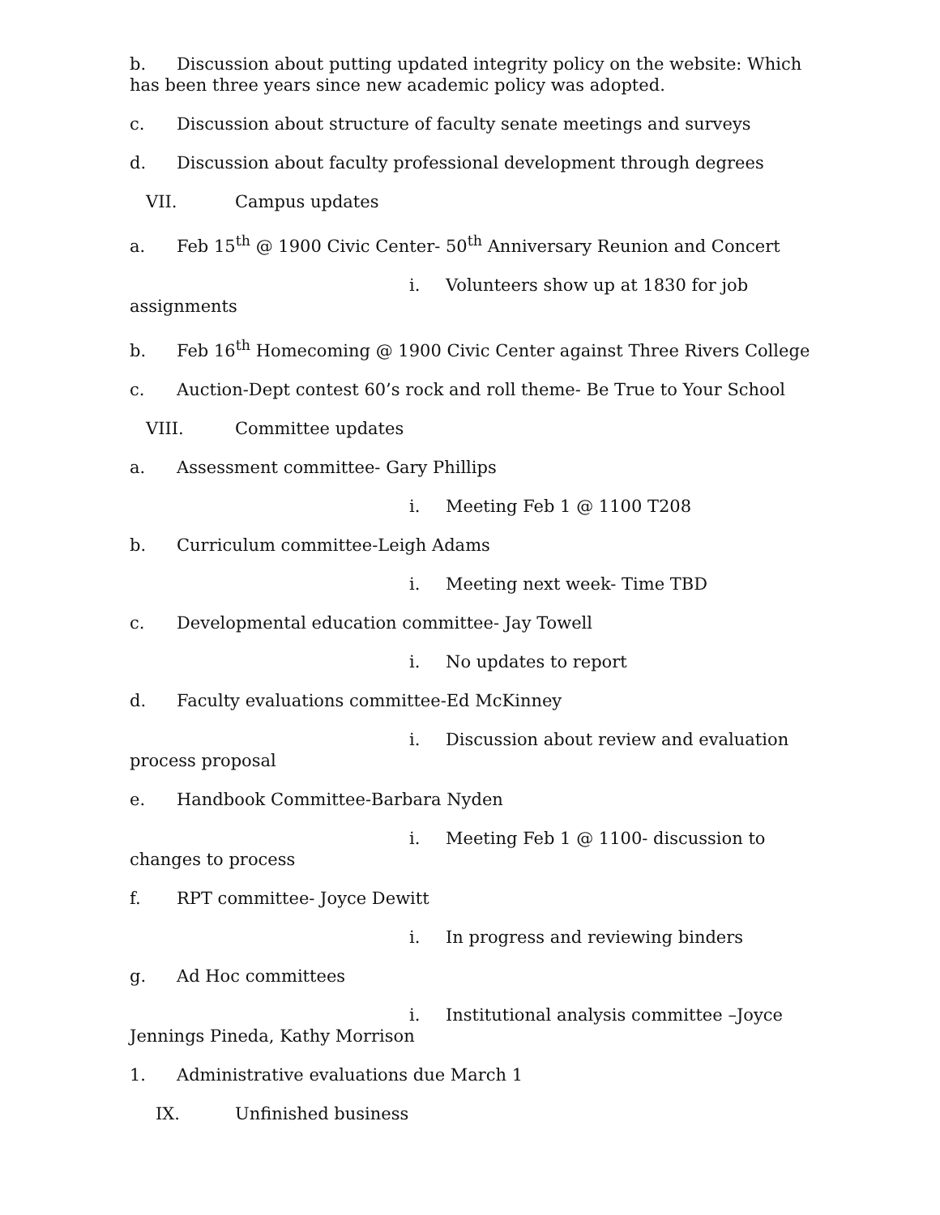b. Discussion about putting updated integrity policy on the website: Which has been three years since new academic policy was adopted.
c. Discussion about structure of faculty senate meetings and surveys
d. Discussion about faculty professional development through degrees
VII. Campus updates
a. Feb 15<sup>th</sup> @ 1900 Civic Center- 50<sup>th</sup> Anniversary Reunion and Concert
i. Volunteers show up at 1830 for job assignments
b. Feb 16<sup>th</sup> Homecoming @ 1900 Civic Center against Three Rivers College
c. Auction-Dept contest 60’s rock and roll theme- Be True to Your School
VIII. Committee updates
a. Assessment committee- Gary Phillips
i. Meeting Feb 1 @ 1100 T208
b. Curriculum committee-Leigh Adams
i. Meeting next week- Time TBD
c. Developmental education committee- Jay Towell
i. No updates to report
d. Faculty evaluations committee-Ed McKinney
i. Discussion about review and evaluation process proposal
e. Handbook Committee-Barbara Nyden
i. Meeting Feb 1 @ 1100- discussion to changes to process
f. RPT committee- Joyce Dewitt
i. In progress and reviewing binders
g. Ad Hoc committees
i. Institutional analysis committee –Joyce Jennings Pineda, Kathy Morrison
1. Administrative evaluations due March 1
IX. Unfinished business